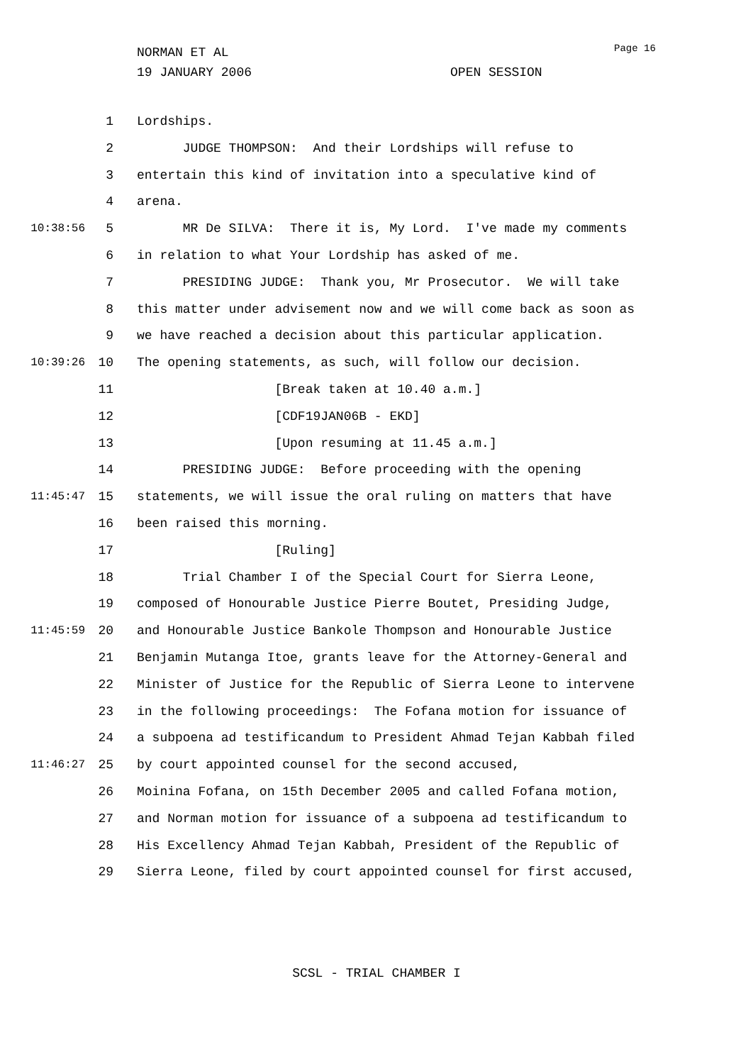NORMAN ET AL
19 JANUARY 2006 OPEN SESSION
Page 16
1 Lordships.
2 JUDGE THOMPSON: And their Lordships will refuse to
3 entertain this kind of invitation into a speculative kind of
4 arena.
10:38:56 5 MR De SILVA: There it is, My Lord. I've made my comments
6 in relation to what Your Lordship has asked of me.
7 PRESIDING JUDGE: Thank you, Mr Prosecutor. We will take
8 this matter under advisement now and we will come back as soon as
9 we have reached a decision about this particular application.
10:39:26 10 The opening statements, as such, will follow our decision.
11 [Break taken at 10.40 a.m.]
12 [CDF19JAN06B - EKD]
13 [Upon resuming at 11.45 a.m.]
14 PRESIDING JUDGE: Before proceeding with the opening
11:45:47 15 statements, we will issue the oral ruling on matters that have
16 been raised this morning.
17 [Ruling]
18 Trial Chamber I of the Special Court for Sierra Leone,
19 composed of Honourable Justice Pierre Boutet, Presiding Judge,
11:45:59 20 and Honourable Justice Bankole Thompson and Honourable Justice
21 Benjamin Mutanga Itoe, grants leave for the Attorney-General and
22 Minister of Justice for the Republic of Sierra Leone to intervene
23 in the following proceedings: The Fofana motion for issuance of
24 a subpoena ad testificandum to President Ahmad Tejan Kabbah filed
11:46:27 25 by court appointed counsel for the second accused,
26 Moinina Fofana, on 15th December 2005 and called Fofana motion,
27 and Norman motion for issuance of a subpoena ad testificandum to
28 His Excellency Ahmad Tejan Kabbah, President of the Republic of
29 Sierra Leone, filed by court appointed counsel for first accused,
SCSL - TRIAL CHAMBER I